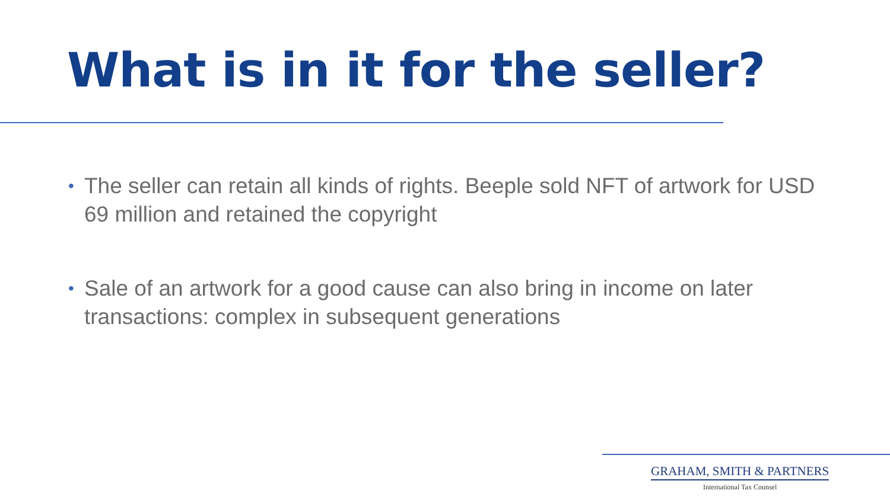What is in it for the seller?
• The seller can retain all kinds of rights. Beeple sold NFT of artwork for USD 69 million and retained the copyright
• Sale of an artwork for a good cause can also bring in income on later transactions: complex in subsequent generations
GRAHAM, SMITH & PARTNERS
International Tax Counsel